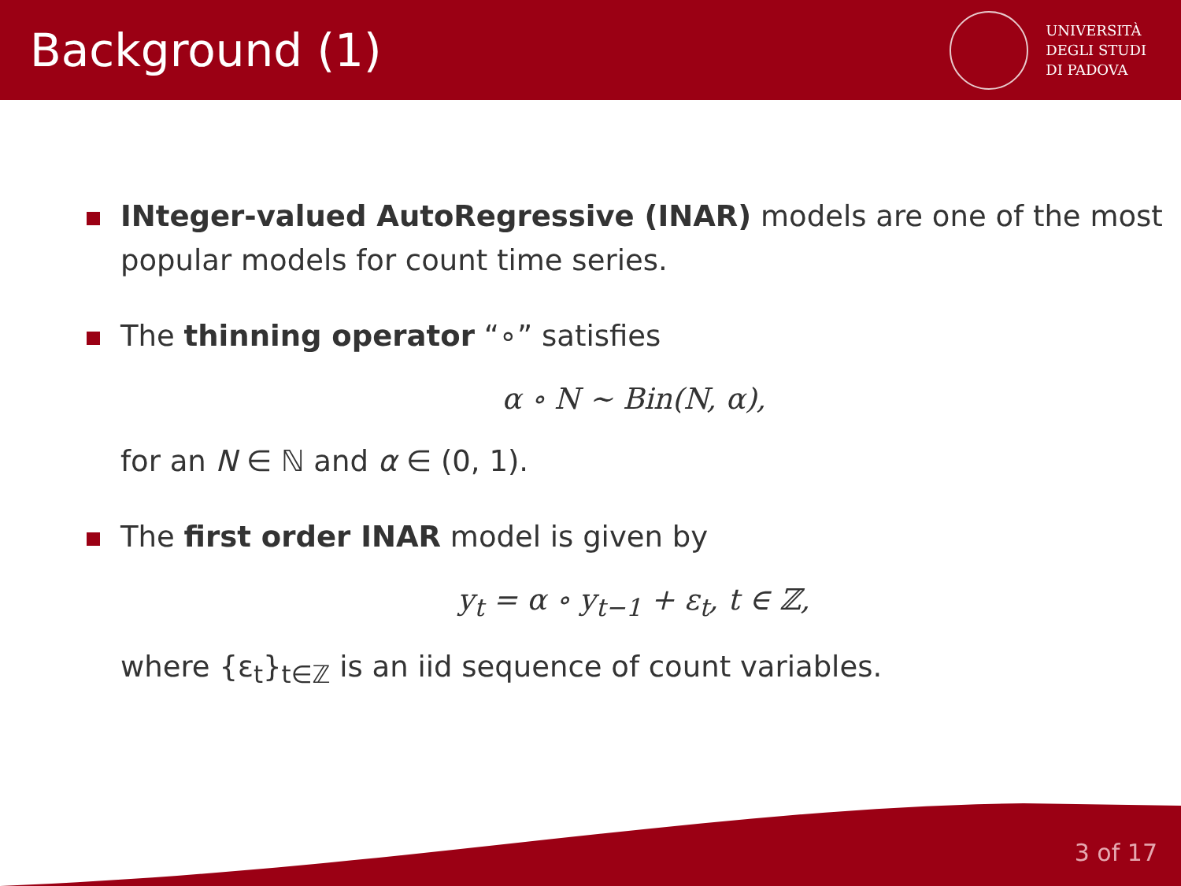Background (1)
UNIVERSITÀ
DEGLI STUDI
DI PADOVA
INteger-valued AutoRegressive (INAR) models are one of the most popular models for count time series.
The thinning operator “∘” satisfies
α ∘ N ∼ Bin(N, α),
for an N ∈ ℕ and α ∈ (0, 1).
The first order INAR model is given by
y<sub>t</sub> = α ∘ y<sub>t−1</sub> + ε<sub>t</sub>, t ∈ ℤ,
where {ε<sub>t</sub>}<sub>t∈ℤ</sub> is an iid sequence of count variables.
3 of 17